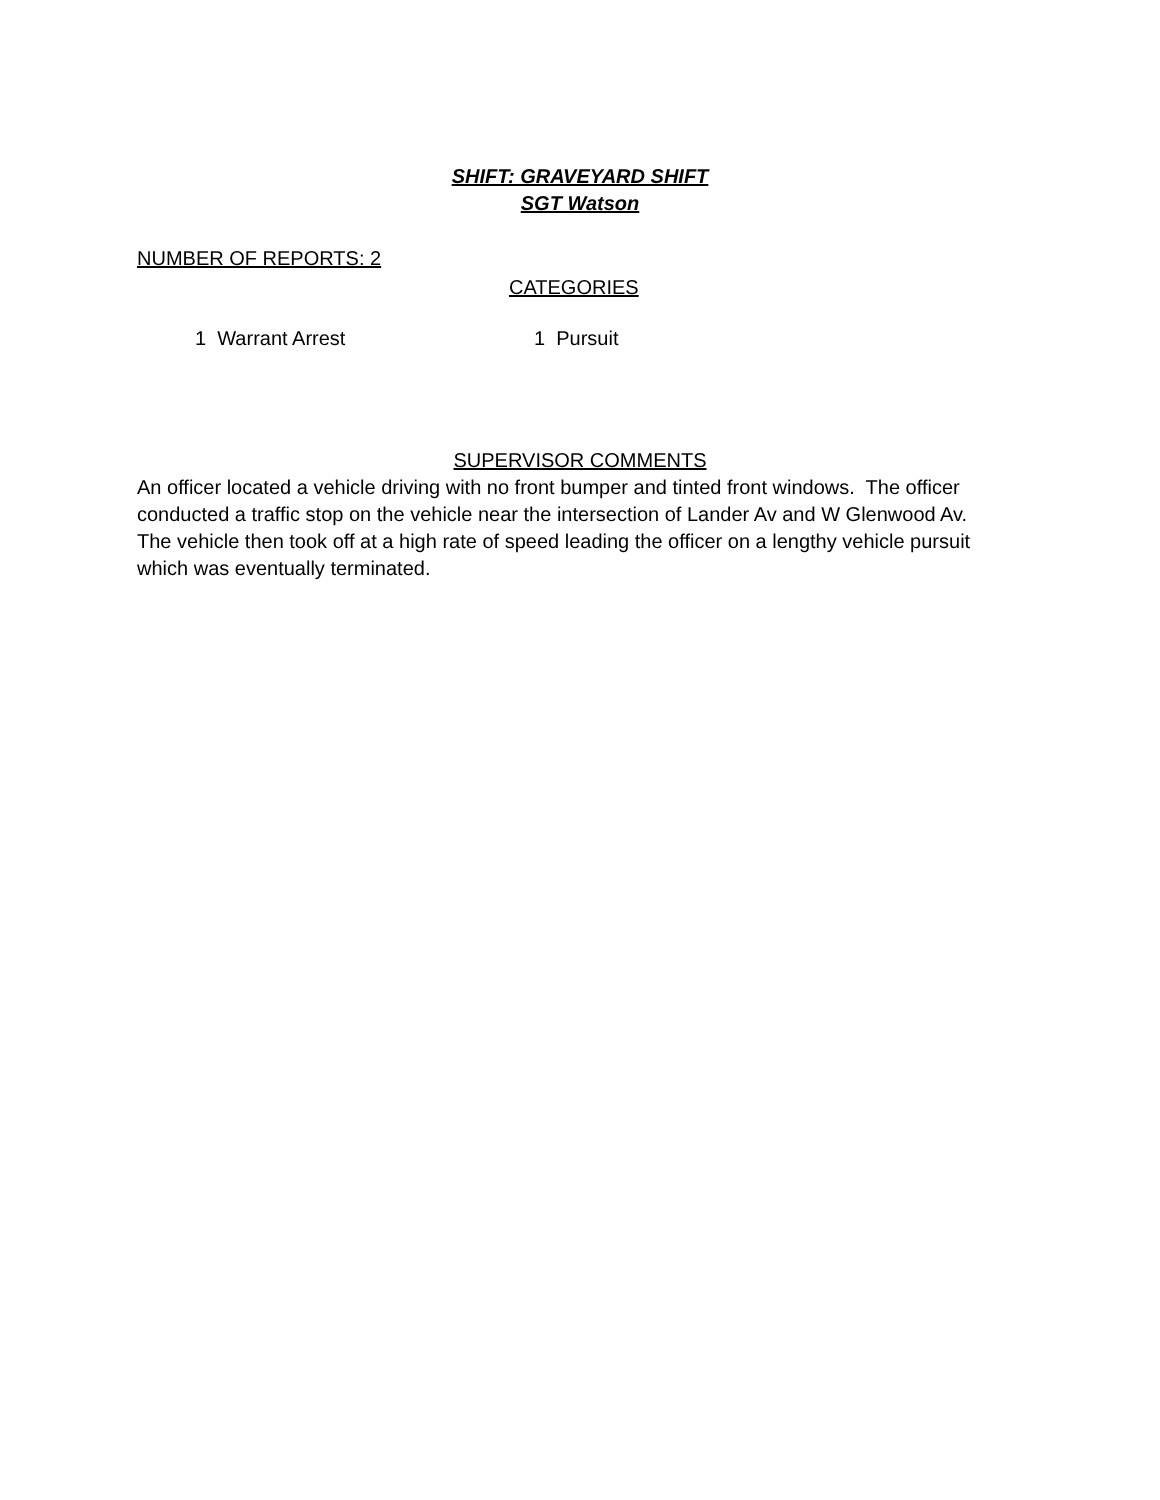SHIFT: GRAVEYARD SHIFT
SGT Watson
NUMBER OF REPORTS: 2
CATEGORIES
1 Warrant Arrest 1 Pursuit
SUPERVISOR COMMENTS
An officer located a vehicle driving with no front bumper and tinted front windows. The officer conducted a traffic stop on the vehicle near the intersection of Lander Av and W Glenwood Av. The vehicle then took off at a high rate of speed leading the officer on a lengthy vehicle pursuit which was eventually terminated.